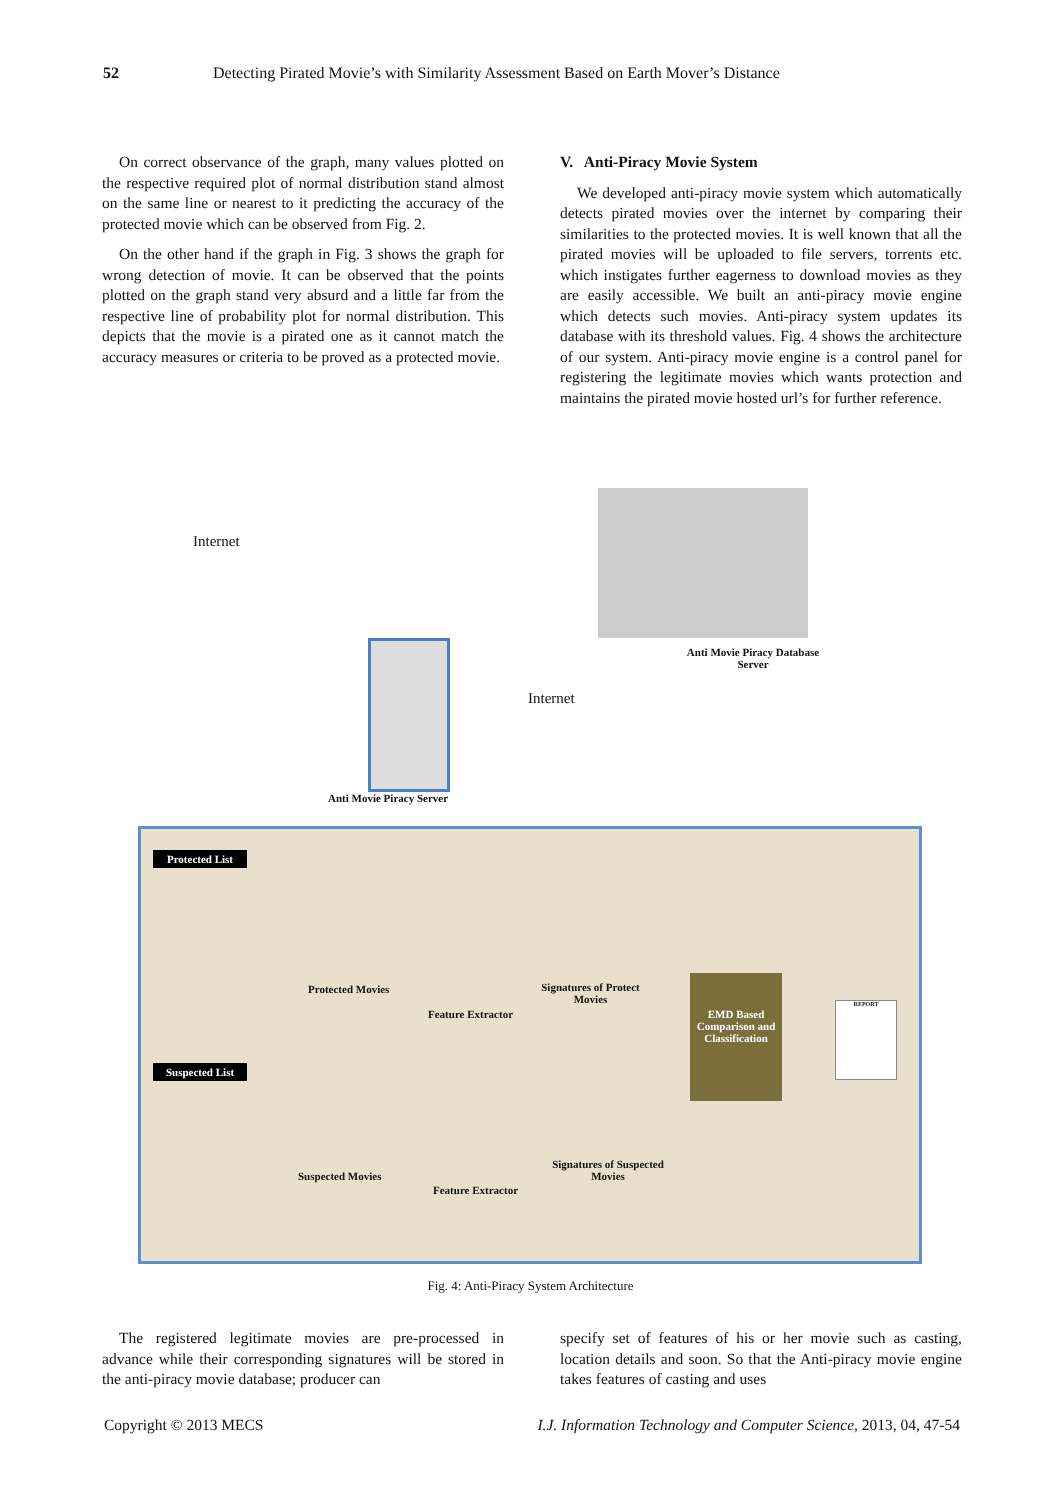52 Detecting Pirated Movie’s with Similarity Assessment Based on Earth Mover’s Distance
On correct observance of the graph, many values plotted on the respective required plot of normal distribution stand almost on the same line or nearest to it predicting the accuracy of the protected movie which can be observed from Fig. 2.
On the other hand if the graph in Fig. 3 shows the graph for wrong detection of movie. It can be observed that the points plotted on the graph stand very absurd and a little far from the respective line of probability plot for normal distribution. This depicts that the movie is a pirated one as it cannot match the accuracy measures or criteria to be proved as a protected movie.
V. Anti-Piracy Movie System
We developed anti-piracy movie system which automatically detects pirated movies over the internet by comparing their similarities to the protected movies. It is well known that all the pirated movies will be uploaded to file servers, torrents etc. which instigates further eagerness to download movies as they are easily accessible. We built an anti-piracy movie engine which detects such movies. Anti-piracy system updates its database with its threshold values. Fig. 4 shows the architecture of our system. Anti-piracy movie engine is a control panel for registering the legitimate movies which wants protection and maintains the pirated movie hosted url’s for further reference.
Internet
Anti Movie Piracy Database Server
Internet
Anti Movie Piracy Server
Protected List
Protected Movies
Feature Extractor
Signatures of Protect Movies
EMD Based Comparison and Classification
REPORT
Suspected List
Suspected Movies
Feature Extractor
Signatures of Suspected Movies
Fig. 4: Anti-Piracy System Architecture
The registered legitimate movies are pre-processed in advance while their corresponding signatures will be stored in the anti-piracy movie database; producer can
specify set of features of his or her movie such as casting, location details and soon. So that the Anti-piracy movie engine takes features of casting and uses
Copyright © 2013 MECS I.J. Information Technology and Computer Science, 2013, 04, 47-54